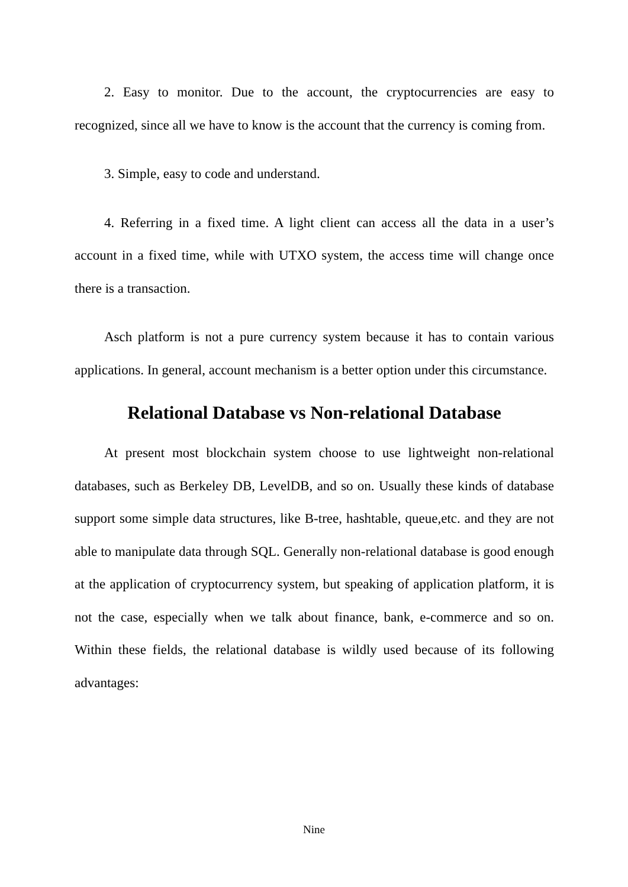2. Easy to monitor. Due to the account, the cryptocurrencies are easy to recognized, since all we have to know is the account that the currency is coming from.
3. Simple, easy to code and understand.
4. Referring in a fixed time. A light client can access all the data in a user’s account in a fixed time, while with UTXO system, the access time will change once there is a transaction.
Asch platform is not a pure currency system because it has to contain various applications. In general, account mechanism is a better option under this circumstance.
Relational Database vs Non-relational Database
At present most blockchain system choose to use lightweight non-relational databases, such as Berkeley DB, LevelDB, and so on. Usually these kinds of database support some simple data structures, like B-tree, hashtable, queue,etc. and they are not able to manipulate data through SQL. Generally non-relational database is good enough at the application of cryptocurrency system, but speaking of application platform, it is not the case, especially when we talk about finance, bank, e-commerce and so on. Within these fields, the relational database is wildly used because of its following advantages:
Nine